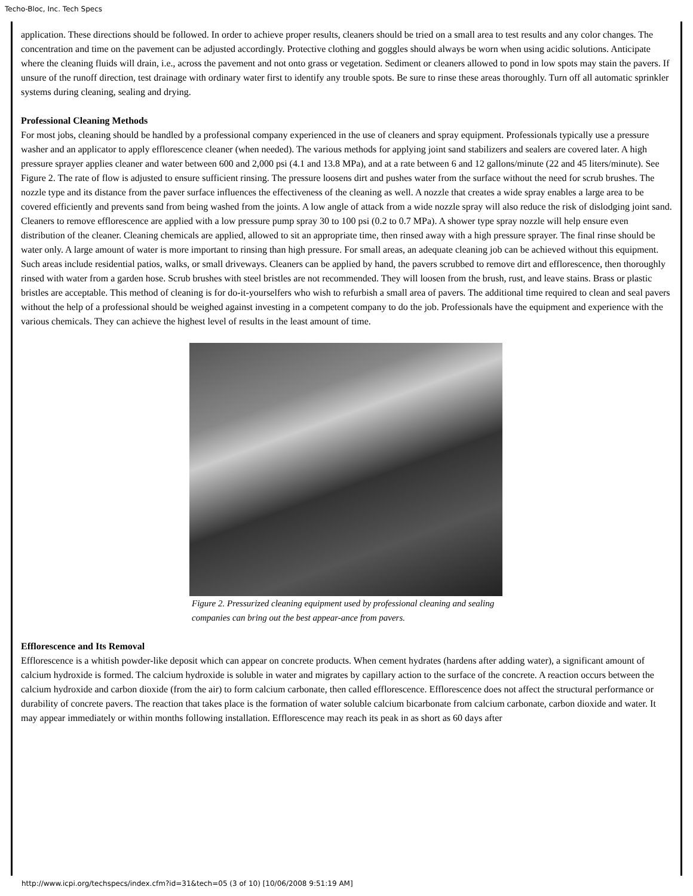Techo-Bloc, Inc. Tech Specs
application. These directions should be followed. In order to achieve proper results, cleaners should be tried on a small area to test results and any color changes. The concentration and time on the pavement can be adjusted accordingly. Protective clothing and goggles should always be worn when using acidic solutions. Anticipate where the cleaning fluids will drain, i.e., across the pavement and not onto grass or vegetation. Sediment or cleaners allowed to pond in low spots may stain the pavers. If unsure of the runoff direction, test drainage with ordinary water first to identify any trouble spots. Be sure to rinse these areas thoroughly. Turn off all automatic sprinkler systems during cleaning, sealing and drying.
Professional Cleaning Methods
For most jobs, cleaning should be handled by a professional company experienced in the use of cleaners and spray equipment. Professionals typically use a pressure washer and an applicator to apply efflorescence cleaner (when needed). The various methods for applying joint sand stabilizers and sealers are covered later. A high pressure sprayer applies cleaner and water between 600 and 2,000 psi (4.1 and 13.8 MPa), and at a rate between 6 and 12 gallons/minute (22 and 45 liters/minute). See Figure 2. The rate of flow is adjusted to ensure sufficient rinsing. The pressure loosens dirt and pushes water from the surface without the need for scrub brushes. The nozzle type and its distance from the paver surface influences the effectiveness of the cleaning as well. A nozzle that creates a wide spray enables a large area to be covered efficiently and prevents sand from being washed from the joints. A low angle of attack from a wide nozzle spray will also reduce the risk of dislodging joint sand. Cleaners to remove efflorescence are applied with a low pressure pump spray 30 to 100 psi (0.2 to 0.7 MPa). A shower type spray nozzle will help ensure even distribution of the cleaner. Cleaning chemicals are applied, allowed to sit an appropriate time, then rinsed away with a high pressure sprayer. The final rinse should be water only. A large amount of water is more important to rinsing than high pressure. For small areas, an adequate cleaning job can be achieved without this equipment. Such areas include residential patios, walks, or small driveways. Cleaners can be applied by hand, the pavers scrubbed to remove dirt and efflorescence, then thoroughly rinsed with water from a garden hose. Scrub brushes with steel bristles are not recommended. They will loosen from the brush, rust, and leave stains. Brass or plastic bristles are acceptable. This method of cleaning is for do-it-yourselfers who wish to refurbish a small area of pavers. The additional time required to clean and seal pavers without the help of a professional should be weighed against investing in a competent company to do the job. Professionals have the equipment and experience with the various chemicals. They can achieve the highest level of results in the least amount of time.
Figure 2. Pressurized cleaning equipment used by professional cleaning and sealing companies can bring out the best appear-ance from pavers.
Efflorescence and Its Removal
Efflorescence is a whitish powder-like deposit which can appear on concrete products. When cement hydrates (hardens after adding water), a significant amount of calcium hydroxide is formed. The calcium hydroxide is soluble in water and migrates by capillary action to the surface of the concrete. A reaction occurs between the calcium hydroxide and carbon dioxide (from the air) to form calcium carbonate, then called efflorescence. Efflorescence does not affect the structural performance or durability of concrete pavers. The reaction that takes place is the formation of water soluble calcium bicarbonate from calcium carbonate, carbon dioxide and water. It may appear immediately or within months following installation. Efflorescence may reach its peak in as short as 60 days after
http://www.icpi.org/techspecs/index.cfm?id=31&tech=05 (3 of 10) [10/06/2008 9:51:19 AM]